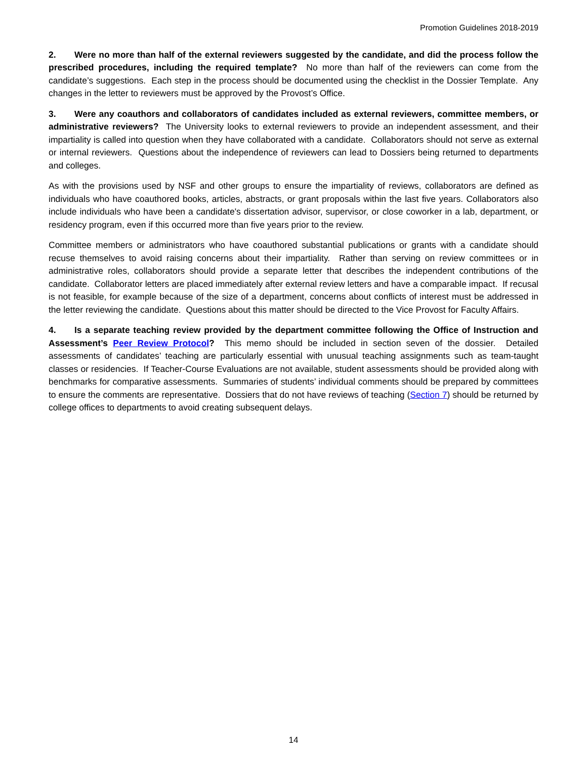Promotion Guidelines 2018-2019
2. Were no more than half of the external reviewers suggested by the candidate, and did the process follow the prescribed procedures, including the required template? No more than half of the reviewers can come from the candidate’s suggestions. Each step in the process should be documented using the checklist in the Dossier Template. Any changes in the letter to reviewers must be approved by the Provost’s Office.
3. Were any coauthors and collaborators of candidates included as external reviewers, committee members, or administrative reviewers? The University looks to external reviewers to provide an independent assessment, and their impartiality is called into question when they have collaborated with a candidate. Collaborators should not serve as external or internal reviewers. Questions about the independence of reviewers can lead to Dossiers being returned to departments and colleges.
As with the provisions used by NSF and other groups to ensure the impartiality of reviews, collaborators are defined as individuals who have coauthored books, articles, abstracts, or grant proposals within the last five years. Collaborators also include individuals who have been a candidate's dissertation advisor, supervisor, or close coworker in a lab, department, or residency program, even if this occurred more than five years prior to the review.
Committee members or administrators who have coauthored substantial publications or grants with a candidate should recuse themselves to avoid raising concerns about their impartiality. Rather than serving on review committees or in administrative roles, collaborators should provide a separate letter that describes the independent contributions of the candidate. Collaborator letters are placed immediately after external review letters and have a comparable impact. If recusal is not feasible, for example because of the size of a department, concerns about conflicts of interest must be addressed in the letter reviewing the candidate. Questions about this matter should be directed to the Vice Provost for Faculty Affairs.
4. Is a separate teaching review provided by the department committee following the Office of Instruction and Assessment’s Peer Review Protocol? This memo should be included in section seven of the dossier. Detailed assessments of candidates’ teaching are particularly essential with unusual teaching assignments such as team-taught classes or residencies. If Teacher-Course Evaluations are not available, student assessments should be provided along with benchmarks for comparative assessments. Summaries of students’ individual comments should be prepared by committees to ensure the comments are representative. Dossiers that do not have reviews of teaching (Section 7) should be returned by college offices to departments to avoid creating subsequent delays.
14